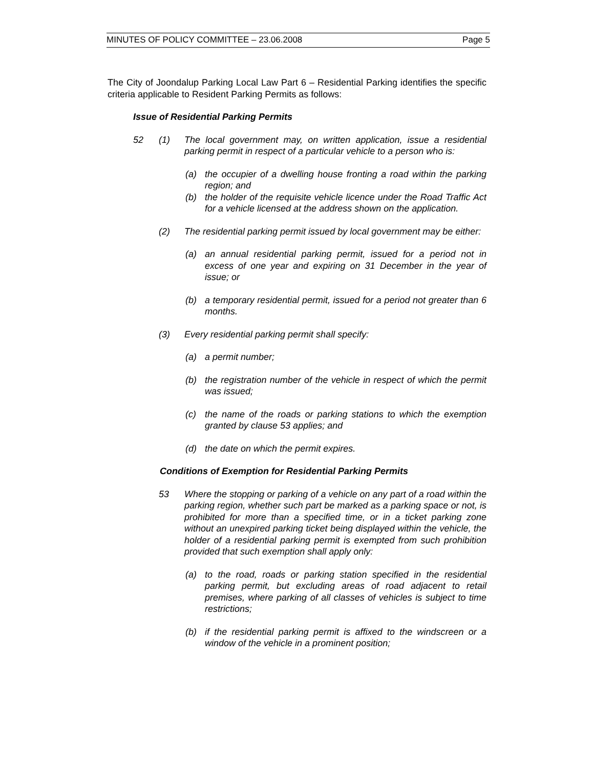MINUTES OF POLICY COMMITTEE – 23.06.2008 Page 5
The City of Joondalup Parking Local Law Part 6 – Residential Parking identifies the specific criteria applicable to Resident Parking Permits as follows:
Issue of Residential Parking Permits
52 (1) The local government may, on written application, issue a residential parking permit in respect of a particular vehicle to a person who is:
(a) the occupier of a dwelling house fronting a road within the parking region; and
(b) the holder of the requisite vehicle licence under the Road Traffic Act for a vehicle licensed at the address shown on the application.
(2) The residential parking permit issued by local government may be either:
(a) an annual residential parking permit, issued for a period not in excess of one year and expiring on 31 December in the year of issue; or
(b) a temporary residential permit, issued for a period not greater than 6 months.
(3) Every residential parking permit shall specify:
(a) a permit number;
(b) the registration number of the vehicle in respect of which the permit was issued;
(c) the name of the roads or parking stations to which the exemption granted by clause 53 applies; and
(d) the date on which the permit expires.
Conditions of Exemption for Residential Parking Permits
53 Where the stopping or parking of a vehicle on any part of a road within the parking region, whether such part be marked as a parking space or not, is prohibited for more than a specified time, or in a ticket parking zone without an unexpired parking ticket being displayed within the vehicle, the holder of a residential parking permit is exempted from such prohibition provided that such exemption shall apply only:
(a) to the road, roads or parking station specified in the residential parking permit, but excluding areas of road adjacent to retail premises, where parking of all classes of vehicles is subject to time restrictions;
(b) if the residential parking permit is affixed to the windscreen or a window of the vehicle in a prominent position;